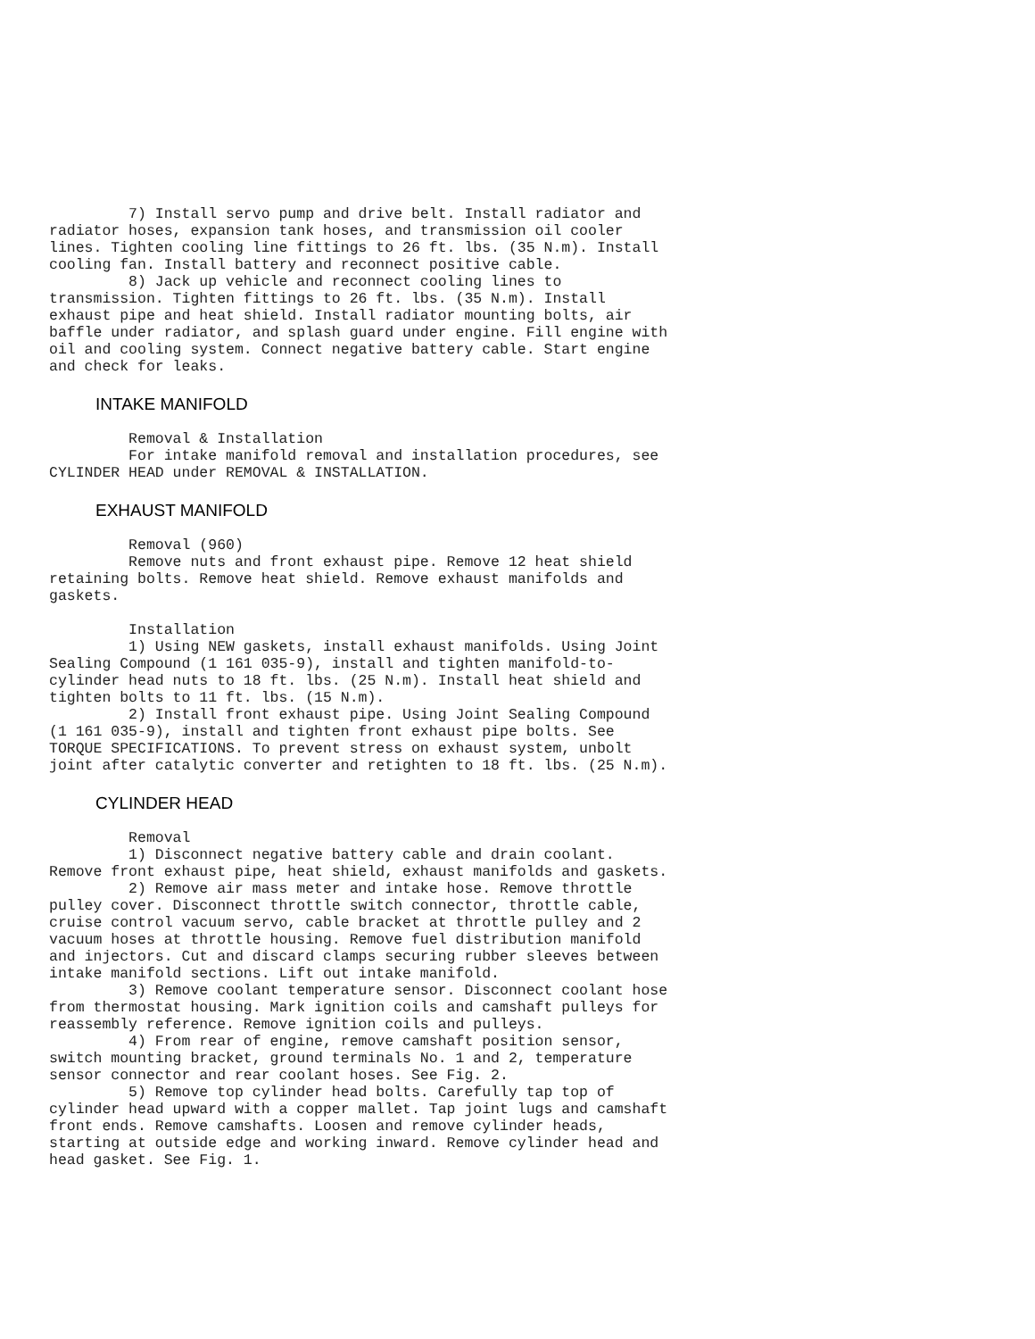7) Install servo pump and drive belt. Install radiator and
radiator hoses, expansion tank hoses, and transmission oil cooler
lines. Tighten cooling line fittings to 26 ft. lbs. (35 N.m). Install
cooling fan. Install battery and reconnect positive cable.
         8) Jack up vehicle and reconnect cooling lines to
transmission. Tighten fittings to 26 ft. lbs. (35 N.m). Install
exhaust pipe and heat shield. Install radiator mounting bolts, air
baffle under radiator, and splash guard under engine. Fill engine with
oil and cooling system. Connect negative battery cable. Start engine
and check for leaks.
INTAKE MANIFOLD
         Removal & Installation
         For intake manifold removal and installation procedures, see
CYLINDER HEAD under REMOVAL & INSTALLATION.
EXHAUST MANIFOLD
         Removal (960)
         Remove nuts and front exhaust pipe. Remove 12 heat shield
retaining bolts. Remove heat shield. Remove exhaust manifolds and
gaskets.

         Installation
         1) Using NEW gaskets, install exhaust manifolds. Using Joint
Sealing Compound (1 161 035-9), install and tighten manifold-to-
cylinder head nuts to 18 ft. lbs. (25 N.m). Install heat shield and
tighten bolts to 11 ft. lbs. (15 N.m).
         2) Install front exhaust pipe. Using Joint Sealing Compound
(1 161 035-9), install and tighten front exhaust pipe bolts. See
TORQUE SPECIFICATIONS. To prevent stress on exhaust system, unbolt
joint after catalytic converter and retighten to 18 ft. lbs. (25 N.m).
CYLINDER HEAD
         Removal
         1) Disconnect negative battery cable and drain coolant.
Remove front exhaust pipe, heat shield, exhaust manifolds and gaskets.
         2) Remove air mass meter and intake hose. Remove throttle
pulley cover. Disconnect throttle switch connector, throttle cable,
cruise control vacuum servo, cable bracket at throttle pulley and 2
vacuum hoses at throttle housing. Remove fuel distribution manifold
and injectors. Cut and discard clamps securing rubber sleeves between
intake manifold sections. Lift out intake manifold.
         3) Remove coolant temperature sensor. Disconnect coolant hose
from thermostat housing. Mark ignition coils and camshaft pulleys for
reassembly reference. Remove ignition coils and pulleys.
         4) From rear of engine, remove camshaft position sensor,
switch mounting bracket, ground terminals No. 1 and 2, temperature
sensor connector and rear coolant hoses. See Fig. 2.
         5) Remove top cylinder head bolts. Carefully tap top of
cylinder head upward with a copper mallet. Tap joint lugs and camshaft
front ends. Remove camshafts. Loosen and remove cylinder heads,
starting at outside edge and working inward. Remove cylinder head and
head gasket. See Fig. 1.